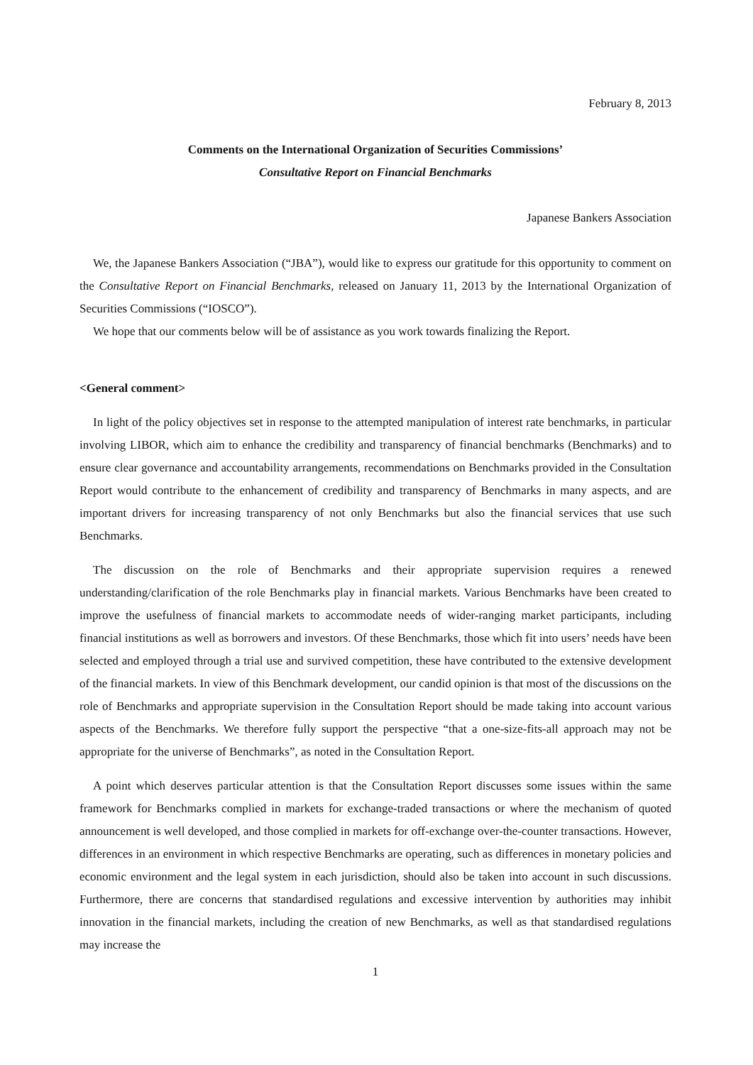February 8, 2013
Comments on the International Organization of Securities Commissions’
Consultative Report on Financial Benchmarks
Japanese Bankers Association
We, the Japanese Bankers Association (“JBA”), would like to express our gratitude for this opportunity to comment on the Consultative Report on Financial Benchmarks, released on January 11, 2013 by the International Organization of Securities Commissions (“IOSCO”).
We hope that our comments below will be of assistance as you work towards finalizing the Report.
<General comment>
In light of the policy objectives set in response to the attempted manipulation of interest rate benchmarks, in particular involving LIBOR, which aim to enhance the credibility and transparency of financial benchmarks (Benchmarks) and to ensure clear governance and accountability arrangements, recommendations on Benchmarks provided in the Consultation Report would contribute to the enhancement of credibility and transparency of Benchmarks in many aspects, and are important drivers for increasing transparency of not only Benchmarks but also the financial services that use such Benchmarks.
The discussion on the role of Benchmarks and their appropriate supervision requires a renewed understanding/clarification of the role Benchmarks play in financial markets. Various Benchmarks have been created to improve the usefulness of financial markets to accommodate needs of wider-ranging market participants, including financial institutions as well as borrowers and investors. Of these Benchmarks, those which fit into users’ needs have been selected and employed through a trial use and survived competition, these have contributed to the extensive development of the financial markets. In view of this Benchmark development, our candid opinion is that most of the discussions on the role of Benchmarks and appropriate supervision in the Consultation Report should be made taking into account various aspects of the Benchmarks. We therefore fully support the perspective “that a one-size-fits-all approach may not be appropriate for the universe of Benchmarks”, as noted in the Consultation Report.
A point which deserves particular attention is that the Consultation Report discusses some issues within the same framework for Benchmarks complied in markets for exchange-traded transactions or where the mechanism of quoted announcement is well developed, and those complied in markets for off-exchange over-the-counter transactions. However, differences in an environment in which respective Benchmarks are operating, such as differences in monetary policies and economic environment and the legal system in each jurisdiction, should also be taken into account in such discussions. Furthermore, there are concerns that standardised regulations and excessive intervention by authorities may inhibit innovation in the financial markets, including the creation of new Benchmarks, as well as that standardised regulations may increase the
1